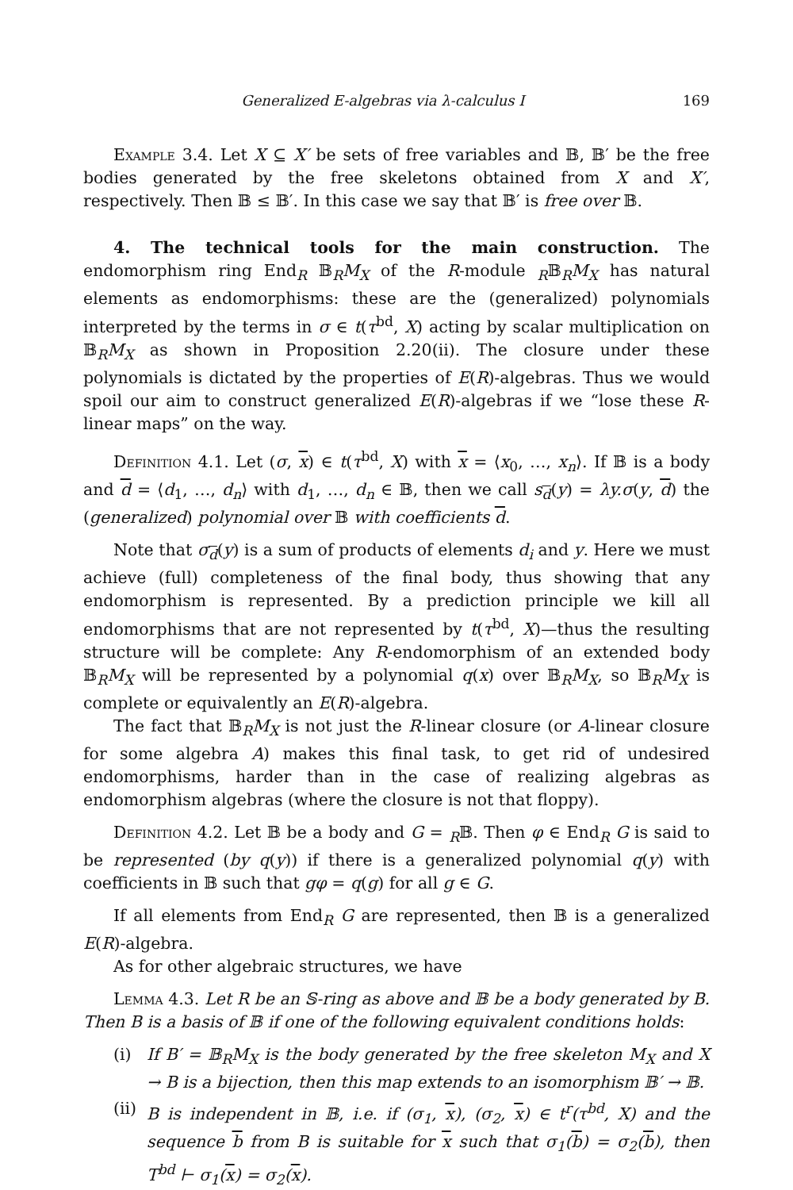Generalized E-algebras via λ-calculus I 169
Example 3.4. Let X ⊆ X′ be sets of free variables and 𝔹, 𝔹′ be the free bodies generated by the free skeletons obtained from X and X′, respectively. Then 𝔹 ≤ 𝔹′. In this case we say that 𝔹′ is free over 𝔹.
4. The technical tools for the main construction. The endomorphism ring End<sub>R</sub> 𝔹<sub>R</sub>M<sub>X</sub> of the R-module <sub>R</sub>𝔹<sub>R</sub>M<sub>X</sub> has natural elements as endomorphisms: these are the (generalized) polynomials interpreted by the terms in σ ∈ t(τ<sup>bd</sup>, X) acting by scalar multiplication on 𝔹<sub>R</sub>M<sub>X</sub> as shown in Proposition 2.20(ii). The closure under these polynomials is dictated by the properties of E(R)-algebras. Thus we would spoil our aim to construct generalized E(R)-algebras if we “lose these R-linear maps” on the way.
Definition 4.1. Let (σ, x) ∈ t(τ<sup>bd</sup>, X) with x = ⟨x<sub>0</sub>, …, x<sub>n</sub>⟩. If 𝔹 is a body and d = ⟨d<sub>1</sub>, …, d<sub>n</sub>⟩ with d<sub>1</sub>, …, d<sub>n</sub> ∈ 𝔹, then we call s<sub>d</sub>(y) = λy.σ(y, d) the (generalized) polynomial over 𝔹 with coefficients d.
Note that σ<sub>d</sub>(y) is a sum of products of elements d<sub>i</sub> and y. Here we must achieve (full) completeness of the final body, thus showing that any endomorphism is represented. By a prediction principle we kill all endomorphisms that are not represented by t(τ<sup>bd</sup>, X)—thus the resulting structure will be complete: Any R-endomorphism of an extended body 𝔹<sub>R</sub>M<sub>X</sub> will be represented by a polynomial q(x) over 𝔹<sub>R</sub>M<sub>X</sub>, so 𝔹<sub>R</sub>M<sub>X</sub> is complete or equivalently an E(R)-algebra.
The fact that 𝔹<sub>R</sub>M<sub>X</sub> is not just the R-linear closure (or A-linear closure for some algebra A) makes this final task, to get rid of undesired endomorphisms, harder than in the case of realizing algebras as endomorphism algebras (where the closure is not that floppy).
Definition 4.2. Let 𝔹 be a body and G = <sub>R</sub>𝔹. Then φ ∈ End<sub>R</sub> G is said to be represented (by q(y)) if there is a generalized polynomial q(y) with coefficients in 𝔹 such that gφ = q(g) for all g ∈ G.
If all elements from End<sub>R</sub> G are represented, then 𝔹 is a generalized E(R)-algebra.
As for other algebraic structures, we have
Lemma 4.3. Let R be an 𝕊-ring as above and 𝔹 be a body generated by B. Then B is a basis of 𝔹 if one of the following equivalent conditions holds:
(i) If B′ = 𝔹<sub>R</sub>M<sub>X</sub> is the body generated by the free skeleton M<sub>X</sub> and X → B is a bijection, then this map extends to an isomorphism 𝔹′ → 𝔹.
(ii)
B is independent in 𝔹, i.e. if (σ<sub>1</sub>, x), (σ<sub>2</sub>, x) ∈ t<sup>r</sup>(τ<sup>bd</sup>, X) and the sequence b from B is suitable for x such that σ<sub>1</sub>(b) = σ<sub>2</sub>(b), then T<sup>bd</sup> ⊢ σ<sub>1</sub>(x) = σ<sub>2</sub>(x).